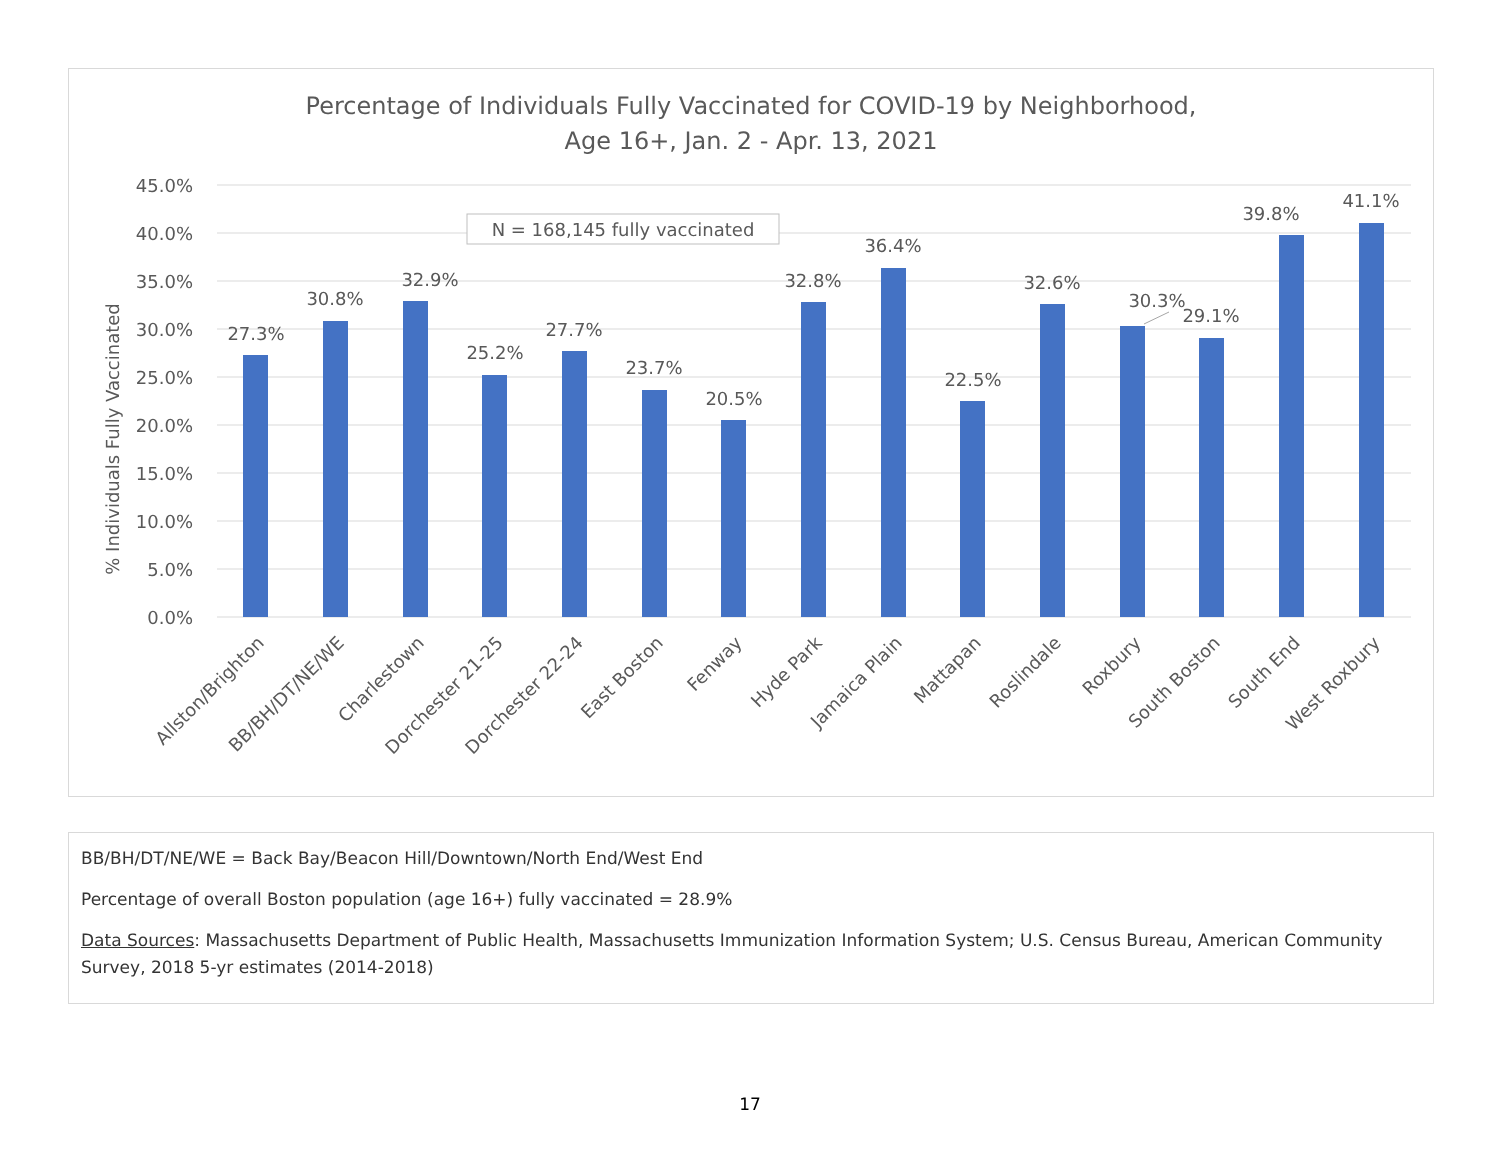Percentage of Individuals Fully Vaccinated for COVID-19 by Neighborhood,
Age 16+, Jan. 2 - Apr. 13, 2021
45.0%
40.0%
35.0%
30.0%
25.0%
20.0%
15.0%
10.0%
5.0%
0.0%
% Individuals Fully Vaccinated
N = 168,145 fully vaccinated
27.3%
30.8%
32.9%
25.2%
27.7%
23.7%
20.5%
32.8%
36.4%
22.5%
32.6%
30.3%
29.1%
39.8%
41.1%
Allston/Brighton
BB/BH/DT/NE/WE
Charlestown
Dorchester 21-25
Dorchester 22-24
East Boston
Fenway
Hyde Park
Jamaica Plain
Mattapan
Roslindale
Roxbury
South Boston
South End
West Roxbury
BB/BH/DT/NE/WE = Back Bay/Beacon Hill/Downtown/North End/West End
Percentage of overall Boston population (age 16+) fully vaccinated = 28.9%
Data Sources: Massachusetts Department of Public Health, Massachusetts Immunization Information System; U.S. Census Bureau, American Community Survey, 2018 5-yr estimates (2014-2018)
17